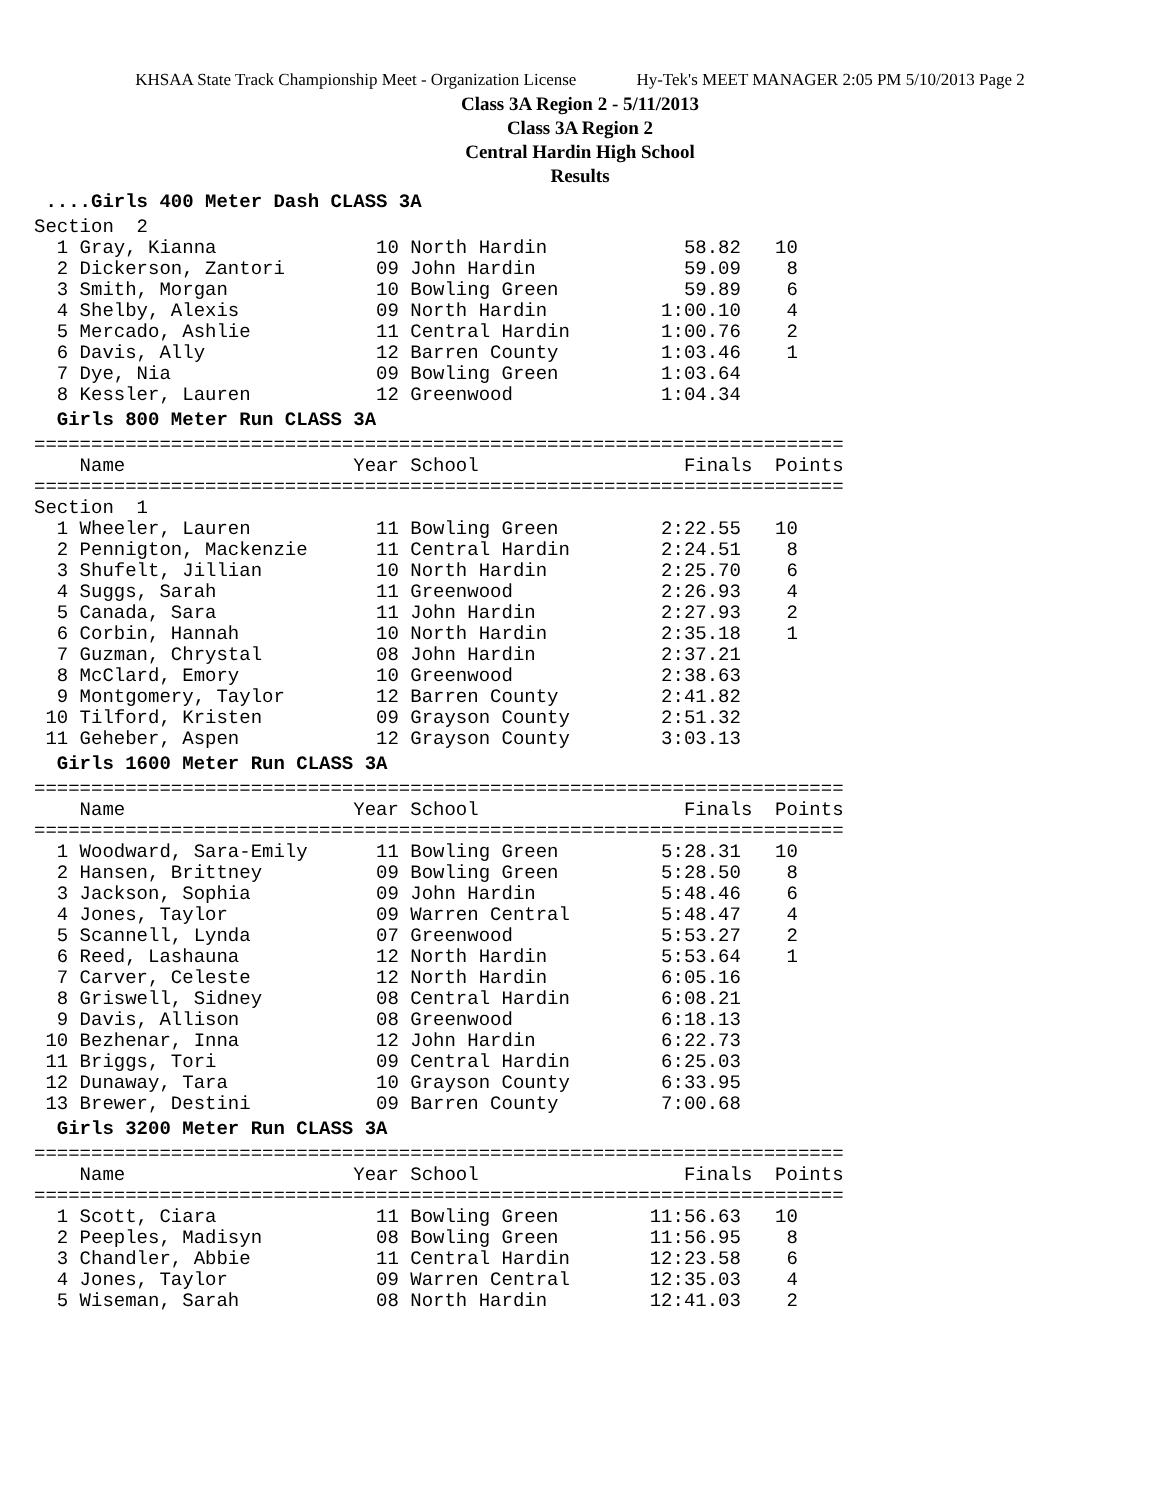KHSAA State Track Championship Meet - Organization License Hy-Tek's MEET MANAGER 2:05 PM 5/10/2013 Page 2
Class 3A Region 2 - 5/11/2013
Class 3A Region 2
Central Hardin High School
Results
 ....Girls 400 Meter Dash CLASS 3ASection  2
  1 Gray, Kianna              10 North Hardin            58.82   10
  2 Dickerson, Zantori        09 John Hardin             59.09    8
  3 Smith, Morgan             10 Bowling Green           59.89    6
  4 Shelby, Alexis            09 North Hardin          1:00.10    4
  5 Mercado, Ashlie           11 Central Hardin        1:00.76    2
  6 Davis, Ally               12 Barren County         1:03.46    1
  7 Dye, Nia                  09 Bowling Green         1:03.64
  8 Kessler, Lauren           12 Greenwood             1:04.34
  Girls 800 Meter Run CLASS 3A=======================================================================
    Name                    Year School                  Finals  Points
=======================================================================
Section  1
  1 Wheeler, Lauren           11 Bowling Green         2:22.55   10
  2 Pennigton, Mackenzie      11 Central Hardin        2:24.51    8
  3 Shufelt, Jillian          10 North Hardin          2:25.70    6
  4 Suggs, Sarah              11 Greenwood             2:26.93    4
  5 Canada, Sara              11 John Hardin           2:27.93    2
  6 Corbin, Hannah            10 North Hardin          2:35.18    1
  7 Guzman, Chrystal          08 John Hardin           2:37.21
  8 McClard, Emory            10 Greenwood             2:38.63
  9 Montgomery, Taylor        12 Barren County         2:41.82
 10 Tilford, Kristen          09 Grayson County        2:51.32
 11 Geheber, Aspen            12 Grayson County        3:03.13
  Girls 1600 Meter Run CLASS 3A=======================================================================
    Name                    Year School                  Finals  Points
=======================================================================
  1 Woodward, Sara-Emily      11 Bowling Green         5:28.31   10
  2 Hansen, Brittney          09 Bowling Green         5:28.50    8
  3 Jackson, Sophia           09 John Hardin           5:48.46    6
  4 Jones, Taylor             09 Warren Central        5:48.47    4
  5 Scannell, Lynda           07 Greenwood             5:53.27    2
  6 Reed, Lashauna            12 North Hardin          5:53.64    1
  7 Carver, Celeste           12 North Hardin          6:05.16
  8 Griswell, Sidney          08 Central Hardin        6:08.21
  9 Davis, Allison            08 Greenwood             6:18.13
 10 Bezhenar, Inna            12 John Hardin           6:22.73
 11 Briggs, Tori              09 Central Hardin        6:25.03
 12 Dunaway, Tara             10 Grayson County        6:33.95
 13 Brewer, Destini           09 Barren County         7:00.68
  Girls 3200 Meter Run CLASS 3A=======================================================================
    Name                    Year School                  Finals  Points
=======================================================================
  1 Scott, Ciara              11 Bowling Green        11:56.63   10
  2 Peeples, Madisyn          08 Bowling Green        11:56.95    8
  3 Chandler, Abbie           11 Central Hardin       12:23.58    6
  4 Jones, Taylor             09 Warren Central       12:35.03    4
  5 Wiseman, Sarah            08 North Hardin         12:41.03    2